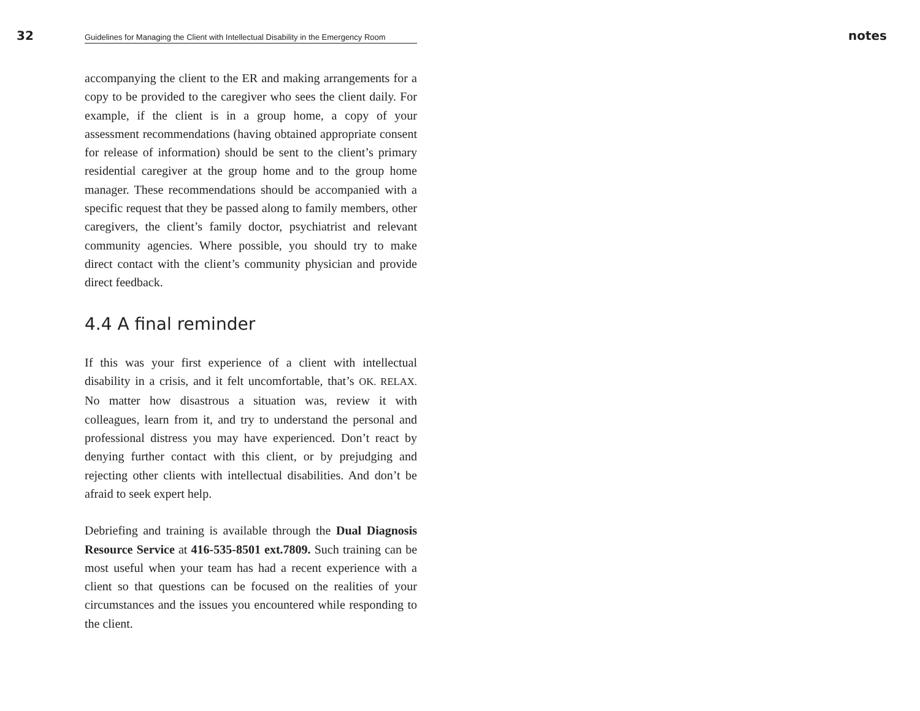32 Guidelines for Managing the Client with Intellectual Disability in the Emergency Room notes
accompanying the client to the ER and making arrangements for a copy to be provided to the caregiver who sees the client daily. For example, if the client is in a group home, a copy of your assessment recommendations (having obtained appropriate consent for release of information) should be sent to the client’s primary residential caregiver at the group home and to the group home manager. These recommendations should be accompanied with a specific request that they be passed along to family members, other caregivers, the client’s family doctor, psychiatrist and relevant community agencies. Where possible, you should try to make direct contact with the client’s community physician and provide direct feedback.
4.4 A final reminder
If this was your first experience of a client with intellectual disability in a crisis, and it felt uncomfortable, that’s OK. RELAX. No matter how disastrous a situation was, review it with colleagues, learn from it, and try to understand the personal and professional distress you may have experienced. Don’t react by denying further contact with this client, or by prejudging and rejecting other clients with intellectual disabilities. And don’t be afraid to seek expert help.
Debriefing and training is available through the Dual Diagnosis Resource Service at 416-535-8501 ext.7809. Such training can be most useful when your team has had a recent experience with a client so that questions can be focused on the realities of your circumstances and the issues you encountered while responding to the client.